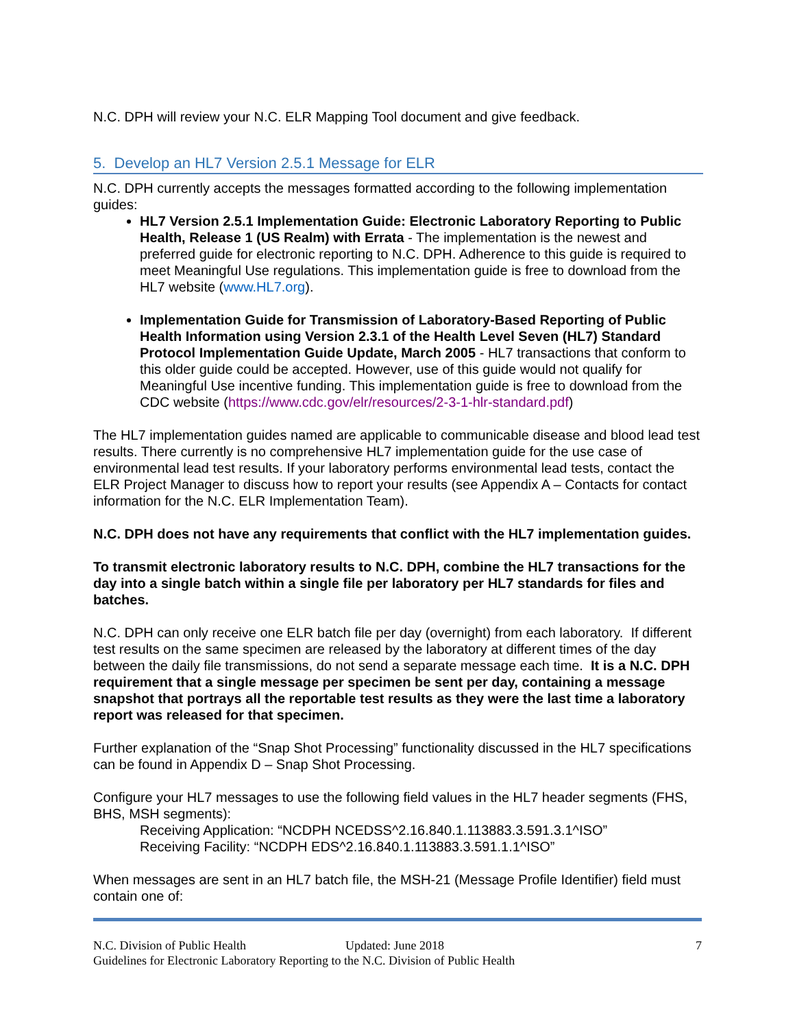N.C. DPH will review your N.C. ELR Mapping Tool document and give feedback.
5. Develop an HL7 Version 2.5.1 Message for ELR
N.C. DPH currently accepts the messages formatted according to the following implementation guides:
HL7 Version 2.5.1 Implementation Guide: Electronic Laboratory Reporting to Public Health, Release 1 (US Realm) with Errata - The implementation is the newest and preferred guide for electronic reporting to N.C. DPH. Adherence to this guide is required to meet Meaningful Use regulations. This implementation guide is free to download from the HL7 website (www.HL7.org).
Implementation Guide for Transmission of Laboratory-Based Reporting of Public Health Information using Version 2.3.1 of the Health Level Seven (HL7) Standard Protocol Implementation Guide Update, March 2005 - HL7 transactions that conform to this older guide could be accepted. However, use of this guide would not qualify for Meaningful Use incentive funding. This implementation guide is free to download from the CDC website (https://www.cdc.gov/elr/resources/2-3-1-hlr-standard.pdf)
The HL7 implementation guides named are applicable to communicable disease and blood lead test results. There currently is no comprehensive HL7 implementation guide for the use case of environmental lead test results. If your laboratory performs environmental lead tests, contact the ELR Project Manager to discuss how to report your results (see Appendix A – Contacts for contact information for the N.C. ELR Implementation Team).
N.C. DPH does not have any requirements that conflict with the HL7 implementation guides.
To transmit electronic laboratory results to N.C. DPH, combine the HL7 transactions for the day into a single batch within a single file per laboratory per HL7 standards for files and batches.
N.C. DPH can only receive one ELR batch file per day (overnight) from each laboratory. If different test results on the same specimen are released by the laboratory at different times of the day between the daily file transmissions, do not send a separate message each time. It is a N.C. DPH requirement that a single message per specimen be sent per day, containing a message snapshot that portrays all the reportable test results as they were the last time a laboratory report was released for that specimen.
Further explanation of the “Snap Shot Processing” functionality discussed in the HL7 specifications can be found in Appendix D – Snap Shot Processing.
Configure your HL7 messages to use the following field values in the HL7 header segments (FHS, BHS, MSH segments):
Receiving Application: “NCDPH NCEDSS^2.16.840.1.113883.3.591.3.1^ISO”
Receiving Facility: “NCDPH EDS^2.16.840.1.113883.3.591.1.1^ISO”
When messages are sent in an HL7 batch file, the MSH-21 (Message Profile Identifier) field must contain one of:
N.C. Division of Public Health Updated: June 2018 7
Guidelines for Electronic Laboratory Reporting to the N.C. Division of Public Health